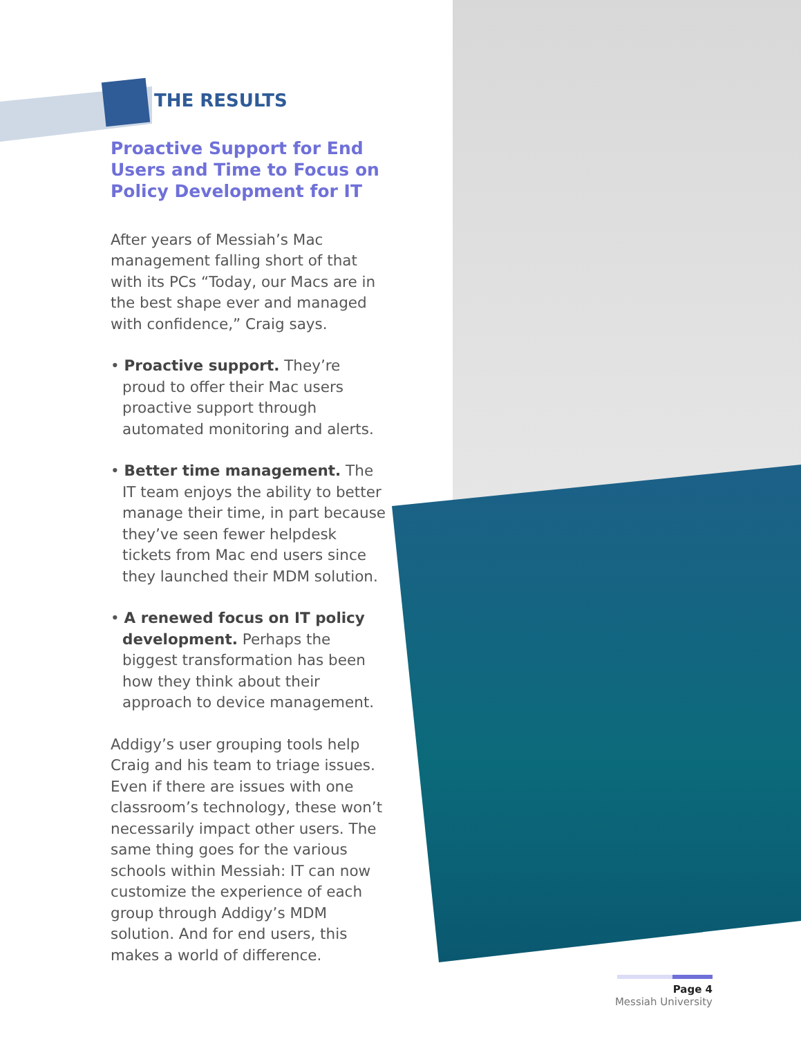THE RESULTS
Proactive Support for End Users and Time to Focus on Policy Development for IT
After years of Messiah’s Mac management falling short of that with its PCs “Today, our Macs are in the best shape ever and managed with confidence,” Craig says.
• Proactive support. They’re proud to offer their Mac users proactive support through automated monitoring and alerts.
• Better time management. The IT team enjoys the ability to better manage their time, in part because they’ve seen fewer helpdesk tickets from Mac end users since they launched their MDM solution.
• A renewed focus on IT policy development. Perhaps the biggest transformation has been how they think about their approach to device management.
Addigy’s user grouping tools help Craig and his team to triage issues. Even if there are issues with one classroom’s technology, these won’t necessarily impact other users. The same thing goes for the various schools within Messiah: IT can now customize the experience of each group through Addigy’s MDM solution. And for end users, this makes a world of difference.
Page 4
Messiah University